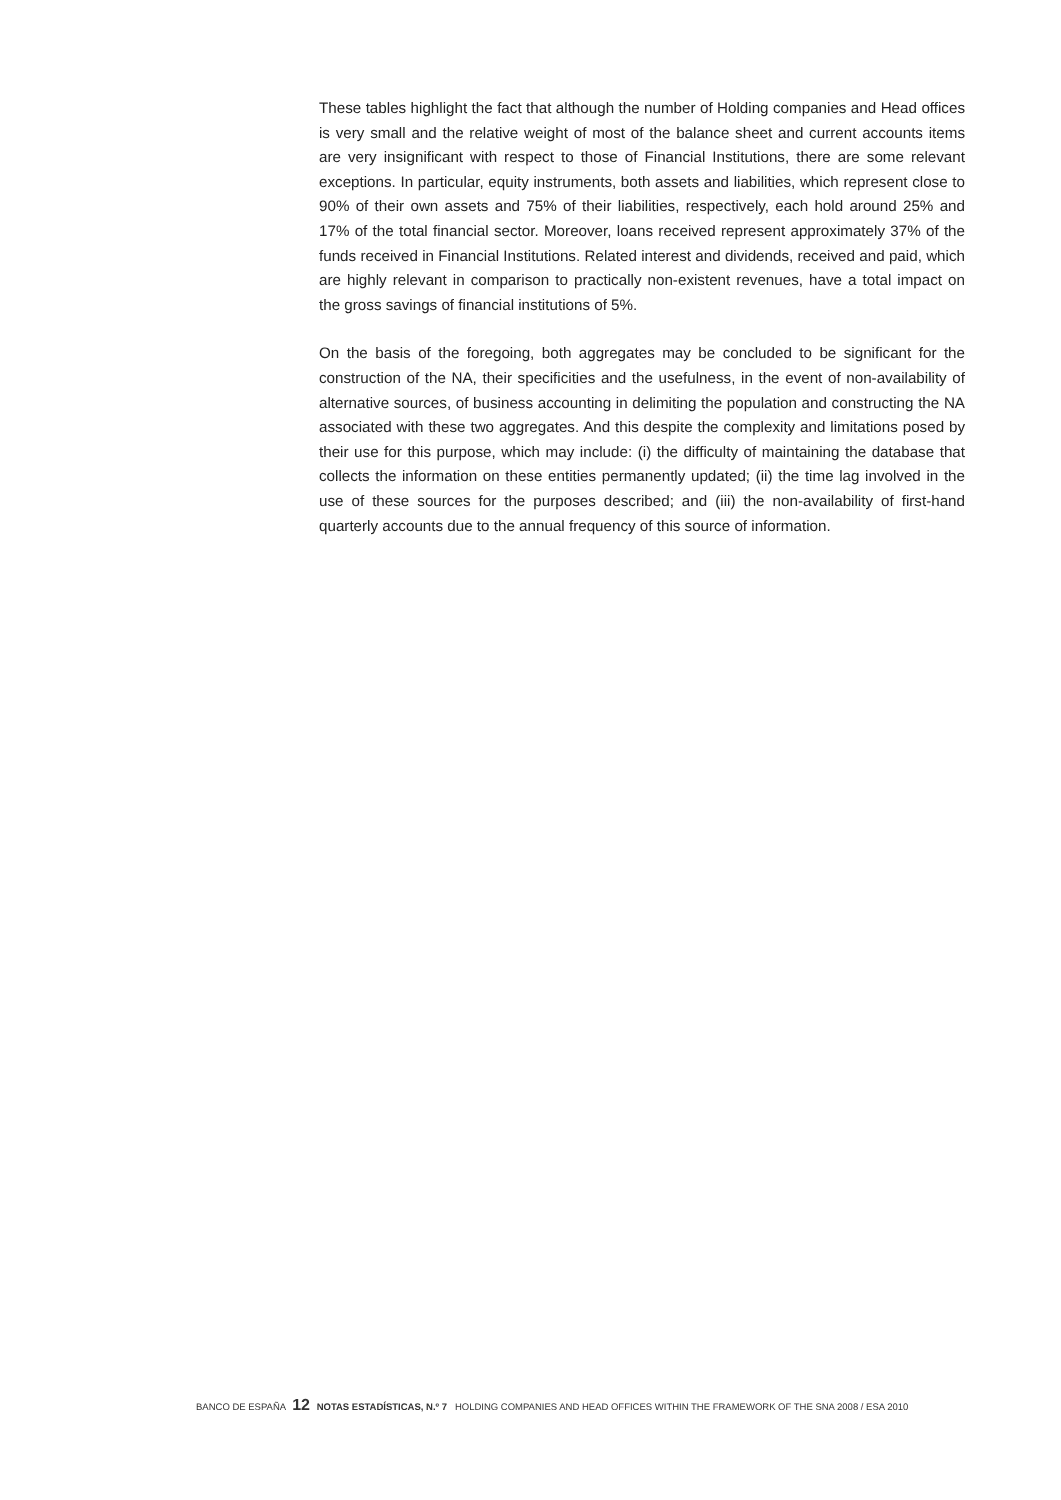These tables highlight the fact that although the number of Holding companies and Head offices is very small and the relative weight of most of the balance sheet and current accounts items are very insignificant with respect to those of Financial Institutions, there are some relevant exceptions. In particular, equity instruments, both assets and liabilities, which represent close to 90% of their own assets and 75% of their liabilities, respectively, each hold around 25% and 17% of the total financial sector. Moreover, loans received represent approximately 37% of the funds received in Financial Institutions. Related interest and dividends, received and paid, which are highly relevant in comparison to practically non-existent revenues, have a total impact on the gross savings of financial institutions of 5%.
On the basis of the foregoing, both aggregates may be concluded to be significant for the construction of the NA, their specificities and the usefulness, in the event of non-availability of alternative sources, of business accounting in delimiting the population and constructing the NA associated with these two aggregates. And this despite the complexity and limitations posed by their use for this purpose, which may include: (i) the difficulty of maintaining the database that collects the information on these entities permanently updated; (ii) the time lag involved in the use of these sources for the purposes described; and (iii) the non-availability of first-hand quarterly accounts due to the annual frequency of this source of information.
BANCO DE ESPAÑA 12 NOTAS ESTADÍSTICAS, N.º 7 HOLDING COMPANIES AND HEAD OFFICES WITHIN THE FRAMEWORK OF THE SNA 2008 / ESA 2010